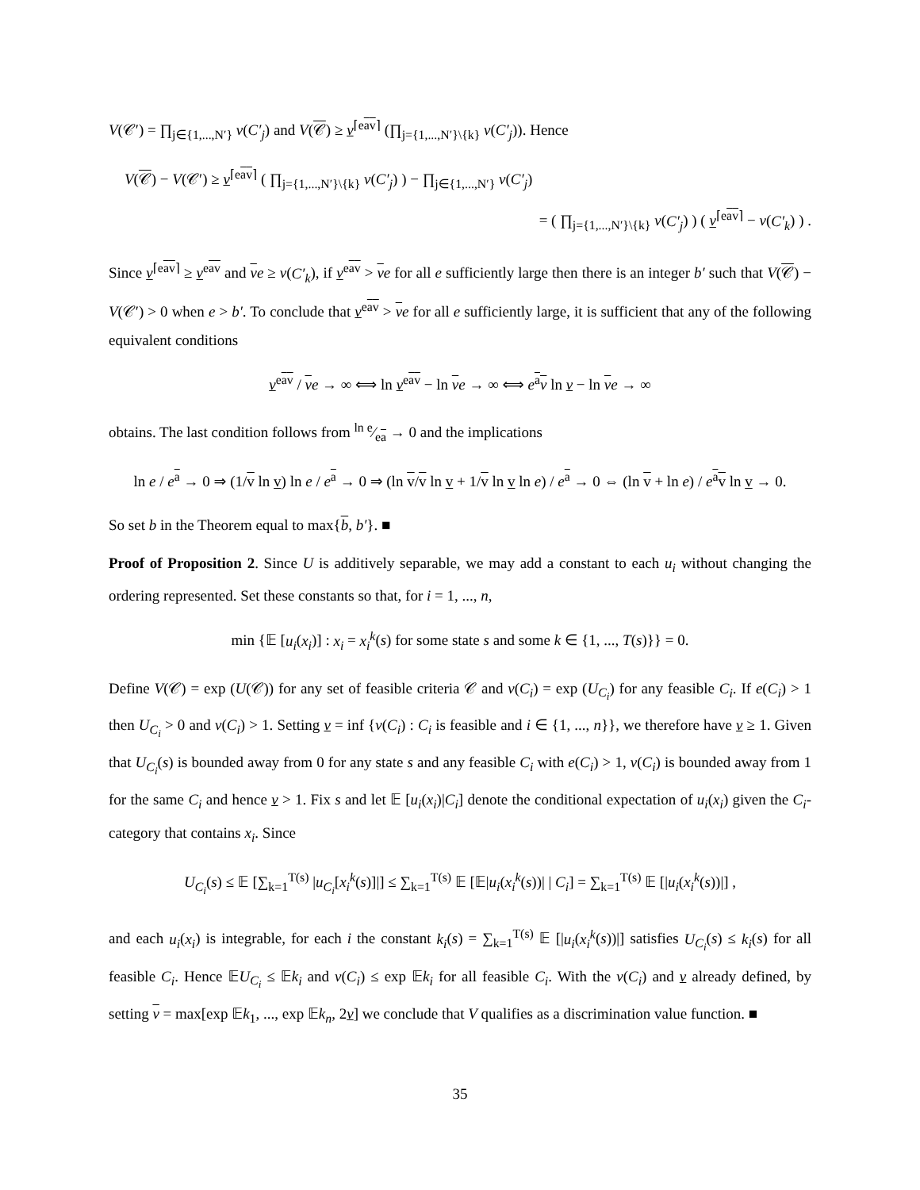V(𝒞′) = ∏<sub>j∈{1,...,N′}</sub> v(C′<sub>j</sub>) and V(𝒞) ≥ v<sup>⌈eav⌉</sup> (∏<sub>j={1,...,N′}\{k}</sub> v(C′<sub>j</sub>)). Hence
V(𝒞) − V(𝒞′) ≥ v<sup>⌈eav⌉</sup> ( ∏<sub>j={1,...,N′}\{k}</sub> v(C′<sub>j</sub>) ) − ∏<sub>j∈{1,...,N′}</sub> v(C′<sub>j</sub>)
= ( ∏<sub>j={1,...,N′}\{k}</sub> v(C′<sub>j</sub>) ) ( v<sup>⌈eav⌉</sup> − v(C′<sub>k</sub>) ) .
Since v<sup>⌈eav⌉</sup> ≥ v<sup>eav</sup> and ve ≥ v(C′<sub>k</sub>), if v<sup>eav</sup> > ve for all e sufficiently large then there is an integer b′ such that V(𝒞) − V(𝒞′) > 0 when e > b′. To conclude that v<sup>eav</sup> > ve for all e sufficiently large, it is sufficient that any of the following equivalent conditions
v<sup>eav</sup> / ve → ∞ ⟺ ln v<sup>eav</sup> − ln ve → ∞ ⟺ e<sup>a</sup>v ln v − ln ve → ∞
obtains. The last condition follows from ln e⁄ea → 0 and the implications
ln e / e<sup>a</sup> → 0 ⇒ (1/v ln v) ln e / e<sup>a</sup> → 0 ⇒ (ln v/v ln v + 1/v ln v ln e) / e<sup>a</sup> → 0 ⇔ (ln v + ln e) / e<sup>a</sup>v ln v → 0.
So set b in the Theorem equal to max{b, b′}. ■
Proof of Proposition 2. Since U is additively separable, we may add a constant to each u<sub>i</sub> without changing the ordering represented. Set these constants so that, for i = 1, ..., n,
min {𝔼 [u<sub>i</sub>(x<sub>i</sub>)] : x<sub>i</sub> = x<sub>i</sub><sup>k</sup>(s) for some state s and some k ∈ {1, ..., T(s)}} = 0.
Define V(𝒞) = exp (U(𝒞)) for any set of feasible criteria 𝒞 and v(C<sub>i</sub>) = exp (U<sub>C<sub>i</sub></sub>) for any feasible C<sub>i</sub>. If e(C<sub>i</sub>) > 1 then U<sub>C<sub>i</sub></sub> > 0 and v(C<sub>i</sub>) > 1. Setting v = inf {v(C<sub>i</sub>) : C<sub>i</sub> is feasible and i ∈ {1, ..., n}}, we therefore have v ≥ 1. Given that U<sub>C<sub>i</sub></sub>(s) is bounded away from 0 for any state s and any feasible C<sub>i</sub> with e(C<sub>i</sub>) > 1, v(C<sub>i</sub>) is bounded away from 1 for the same C<sub>i</sub> and hence v > 1. Fix s and let 𝔼 [u<sub>i</sub>(x<sub>i</sub>)|C<sub>i</sub>] denote the conditional expectation of u<sub>i</sub>(x<sub>i</sub>) given the C<sub>i</sub>-category that contains x<sub>i</sub>. Since
U<sub>C<sub>i</sub></sub>(s) ≤ 𝔼 [∑<sub>k=1</sub><sup>T(s)</sup> |u<sub>C<sub>i</sub></sub>[x<sub>i</sub><sup>k</sup>(s)]|] ≤ ∑<sub>k=1</sub><sup>T(s)</sup> 𝔼 [𝔼|u<sub>i</sub>(x<sub>i</sub><sup>k</sup>(s))| | C<sub>i</sub>] = ∑<sub>k=1</sub><sup>T(s)</sup> 𝔼 [|u<sub>i</sub>(x<sub>i</sub><sup>k</sup>(s))|] ,
and each u<sub>i</sub>(x<sub>i</sub>) is integrable, for each i the constant k<sub>i</sub>(s) = ∑<sub>k=1</sub><sup>T(s)</sup> 𝔼 [|u<sub>i</sub>(x<sub>i</sub><sup>k</sup>(s))|] satisfies U<sub>C<sub>i</sub></sub>(s) ≤ k<sub>i</sub>(s) for all feasible C<sub>i</sub>. Hence 𝔼U<sub>C<sub>i</sub></sub> ≤ 𝔼k<sub>i</sub> and v(C<sub>i</sub>) ≤ exp 𝔼k<sub>i</sub> for all feasible C<sub>i</sub>. With the v(C<sub>i</sub>) and v already defined, by setting v = max[exp 𝔼k<sub>1</sub>, ..., exp 𝔼k<sub>n</sub>, 2v] we conclude that V qualifies as a discrimination value function. ■
35